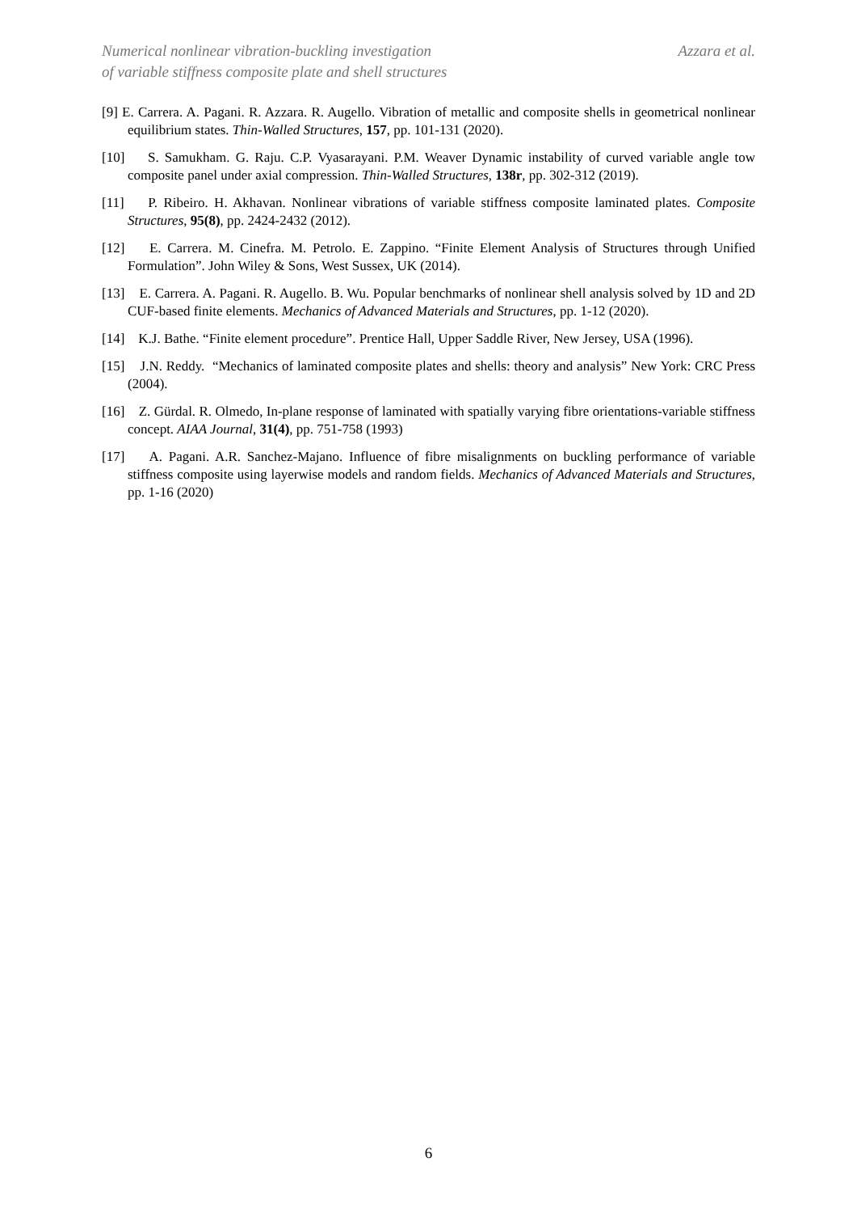Numerical nonlinear vibration-buckling investigation
of variable stiffness composite plate and shell structures
Azzara et al.
[9] E. Carrera. A. Pagani. R. Azzara. R. Augello. Vibration of metallic and composite shells in geometrical nonlinear equilibrium states. Thin-Walled Structures, 157, pp. 101-131 (2020).
[10] S. Samukham. G. Raju. C.P. Vyasarayani. P.M. Weaver Dynamic instability of curved variable angle tow composite panel under axial compression. Thin-Walled Structures, 138r, pp. 302-312 (2019).
[11] P. Ribeiro. H. Akhavan. Nonlinear vibrations of variable stiffness composite laminated plates. Composite Structures, 95(8), pp. 2424-2432 (2012).
[12] E. Carrera. M. Cinefra. M. Petrolo. E. Zappino. “Finite Element Analysis of Structures through Unified Formulation”. John Wiley & Sons, West Sussex, UK (2014).
[13] E. Carrera. A. Pagani. R. Augello. B. Wu. Popular benchmarks of nonlinear shell analysis solved by 1D and 2D CUF-based finite elements. Mechanics of Advanced Materials and Structures, pp. 1-12 (2020).
[14] K.J. Bathe. “Finite element procedure”. Prentice Hall, Upper Saddle River, New Jersey, USA (1996).
[15] J.N. Reddy. “Mechanics of laminated composite plates and shells: theory and analysis” New York: CRC Press (2004).
[16] Z. Gürdal. R. Olmedo, In-plane response of laminated with spatially varying fibre orientations-variable stiffness concept. AIAA Journal, 31(4), pp. 751-758 (1993)
[17] A. Pagani. A.R. Sanchez-Majano. Influence of fibre misalignments on buckling performance of variable stiffness composite using layerwise models and random fields. Mechanics of Advanced Materials and Structures, pp. 1-16 (2020)
6